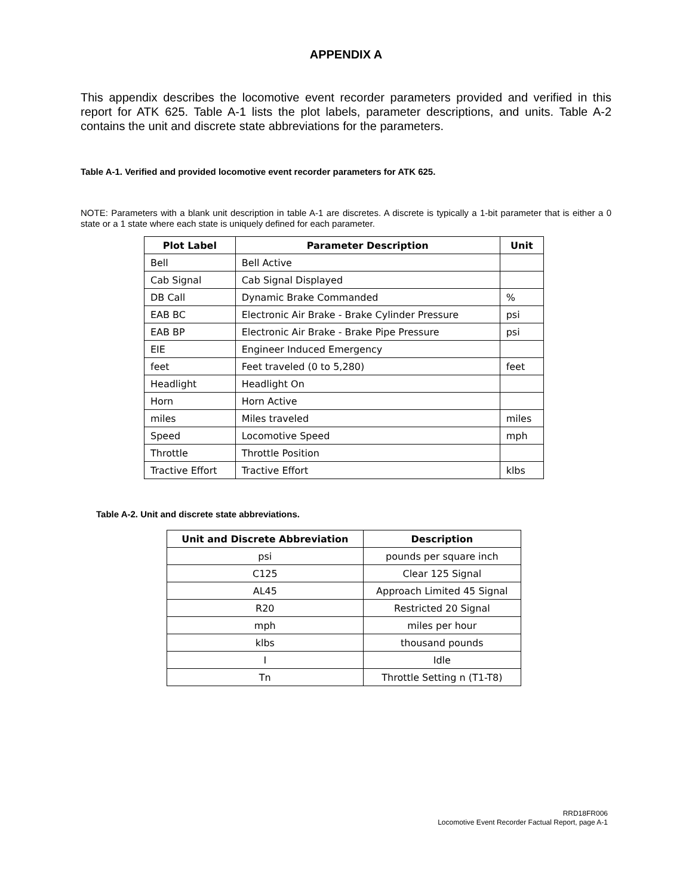APPENDIX A
This appendix describes the locomotive event recorder parameters provided and verified in this report for ATK 625. Table A-1 lists the plot labels, parameter descriptions, and units. Table A-2 contains the unit and discrete state abbreviations for the parameters.
Table A-1. Verified and provided locomotive event recorder parameters for ATK 625.
NOTE: Parameters with a blank unit description in table A-1 are discretes. A discrete is typically a 1-bit parameter that is either a 0 state or a 1 state where each state is uniquely defined for each parameter.
| Plot Label | Parameter Description | Unit |
| --- | --- | --- |
| Bell | Bell Active | |
| Cab Signal | Cab Signal Displayed | |
| DB Call | Dynamic Brake Commanded | % |
| EAB BC | Electronic Air Brake - Brake Cylinder Pressure | psi |
| EAB BP | Electronic Air Brake - Brake Pipe Pressure | psi |
| EIE | Engineer Induced Emergency | |
| feet | Feet traveled (0 to 5,280) | feet |
| Headlight | Headlight On | |
| Horn | Horn Active | |
| miles | Miles traveled | miles |
| Speed | Locomotive Speed | mph |
| Throttle | Throttle Position | |
| Tractive Effort | Tractive Effort | klbs |
Table A-2. Unit and discrete state abbreviations.
| Unit and Discrete Abbreviation | Description |
| --- | --- |
| psi | pounds per square inch |
| C125 | Clear 125 Signal |
| AL45 | Approach Limited 45 Signal |
| R20 | Restricted 20 Signal |
| mph | miles per hour |
| klbs | thousand pounds |
| I | Idle |
| Tn | Throttle Setting n (T1-T8) |
RRD18FR006
Locomotive Event Recorder Factual Report, page A-1